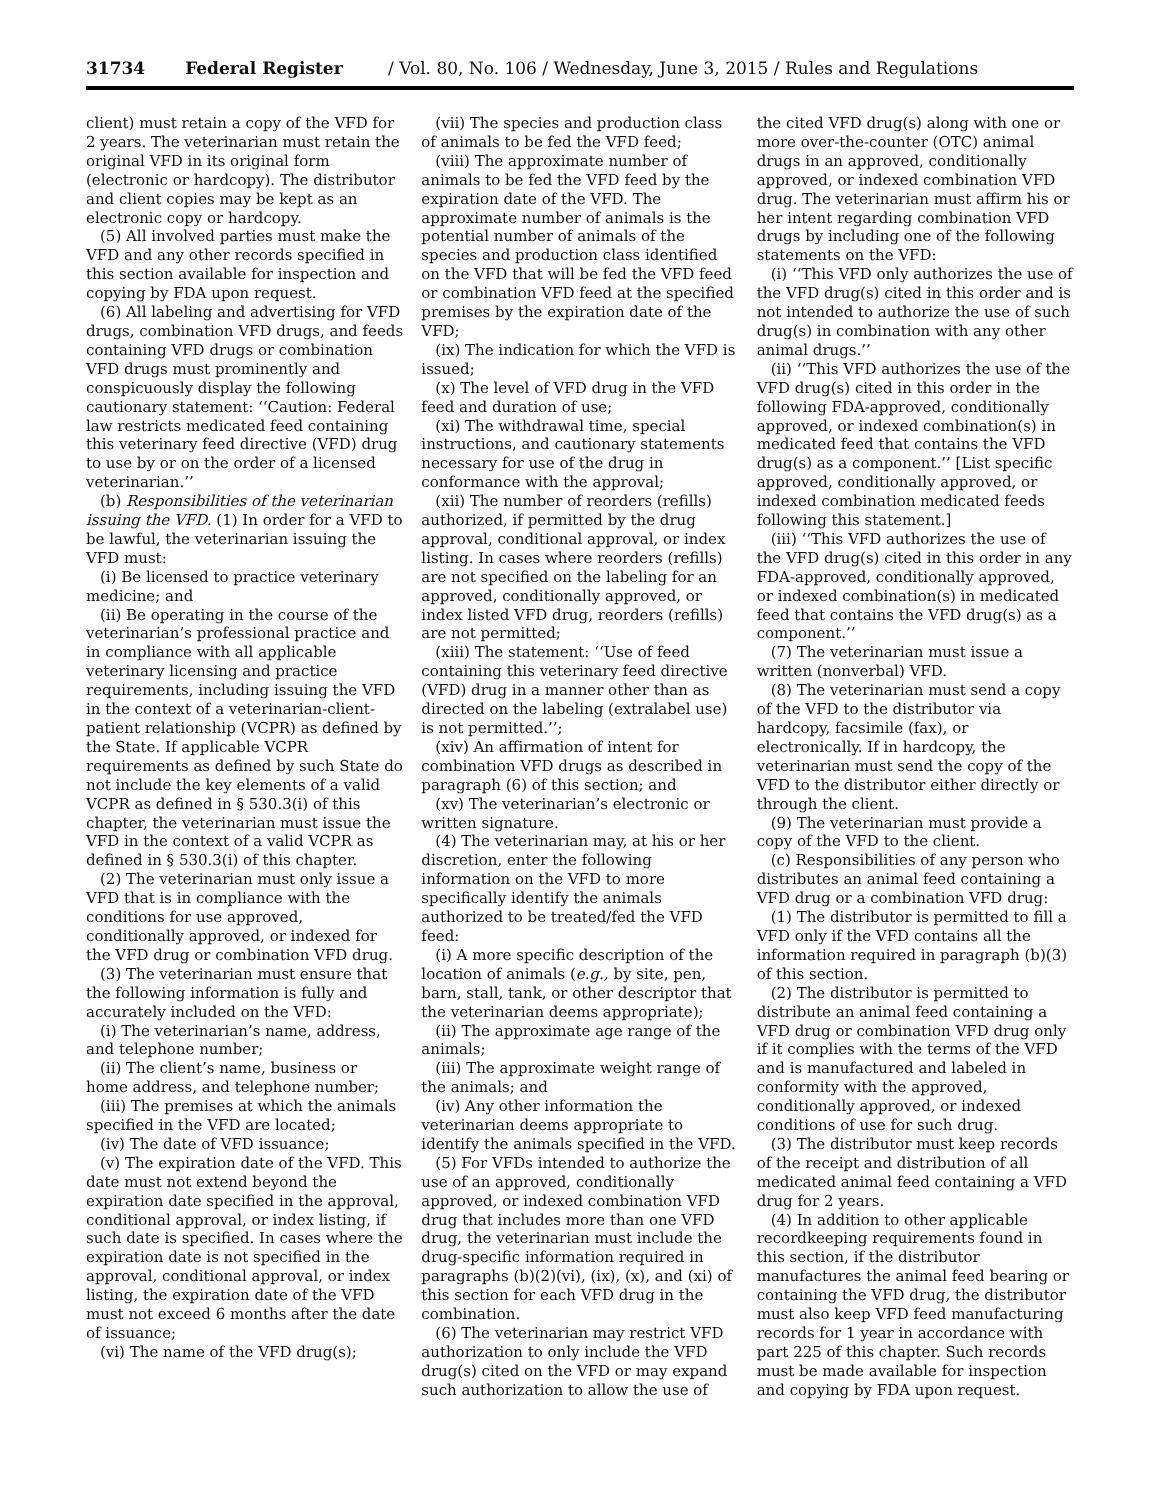31734 Federal Register / Vol. 80, No. 106 / Wednesday, June 3, 2015 / Rules and Regulations
client) must retain a copy of the VFD for 2 years. The veterinarian must retain the original VFD in its original form (electronic or hardcopy). The distributor and client copies may be kept as an electronic copy or hardcopy.
(5) All involved parties must make the VFD and any other records specified in this section available for inspection and copying by FDA upon request.
(6) All labeling and advertising for VFD drugs, combination VFD drugs, and feeds containing VFD drugs or combination VFD drugs must prominently and conspicuously display the following cautionary statement: ‘‘Caution: Federal law restricts medicated feed containing this veterinary feed directive (VFD) drug to use by or on the order of a licensed veterinarian.’’
(b) Responsibilities of the veterinarian issuing the VFD. (1) In order for a VFD to be lawful, the veterinarian issuing the VFD must:
(i) Be licensed to practice veterinary medicine; and
(ii) Be operating in the course of the veterinarian’s professional practice and in compliance with all applicable veterinary licensing and practice requirements, including issuing the VFD in the context of a veterinarian-client-patient relationship (VCPR) as defined by the State. If applicable VCPR requirements as defined by such State do not include the key elements of a valid VCPR as defined in § 530.3(i) of this chapter, the veterinarian must issue the VFD in the context of a valid VCPR as defined in § 530.3(i) of this chapter.
(2) The veterinarian must only issue a VFD that is in compliance with the conditions for use approved, conditionally approved, or indexed for the VFD drug or combination VFD drug.
(3) The veterinarian must ensure that the following information is fully and accurately included on the VFD:
(i) The veterinarian’s name, address, and telephone number;
(ii) The client’s name, business or home address, and telephone number;
(iii) The premises at which the animals specified in the VFD are located;
(iv) The date of VFD issuance;
(v) The expiration date of the VFD. This date must not extend beyond the expiration date specified in the approval, conditional approval, or index listing, if such date is specified. In cases where the expiration date is not specified in the approval, conditional approval, or index listing, the expiration date of the VFD must not exceed 6 months after the date of issuance;
(vi) The name of the VFD drug(s);
(vii) The species and production class of animals to be fed the VFD feed;
(viii) The approximate number of animals to be fed the VFD feed by the expiration date of the VFD. The approximate number of animals is the potential number of animals of the species and production class identified on the VFD that will be fed the VFD feed or combination VFD feed at the specified premises by the expiration date of the VFD;
(ix) The indication for which the VFD is issued;
(x) The level of VFD drug in the VFD feed and duration of use;
(xi) The withdrawal time, special instructions, and cautionary statements necessary for use of the drug in conformance with the approval;
(xii) The number of reorders (refills) authorized, if permitted by the drug approval, conditional approval, or index listing. In cases where reorders (refills) are not specified on the labeling for an approved, conditionally approved, or index listed VFD drug, reorders (refills) are not permitted;
(xiii) The statement: ‘‘Use of feed containing this veterinary feed directive (VFD) drug in a manner other than as directed on the labeling (extralabel use) is not permitted.’’;
(xiv) An affirmation of intent for combination VFD drugs as described in paragraph (6) of this section; and
(xv) The veterinarian’s electronic or written signature.
(4) The veterinarian may, at his or her discretion, enter the following information on the VFD to more specifically identify the animals authorized to be treated/fed the VFD feed:
(i) A more specific description of the location of animals (e.g., by site, pen, barn, stall, tank, or other descriptor that the veterinarian deems appropriate);
(ii) The approximate age range of the animals;
(iii) The approximate weight range of the animals; and
(iv) Any other information the veterinarian deems appropriate to identify the animals specified in the VFD.
(5) For VFDs intended to authorize the use of an approved, conditionally approved, or indexed combination VFD drug that includes more than one VFD drug, the veterinarian must include the drug-specific information required in paragraphs (b)(2)(vi), (ix), (x), and (xi) of this section for each VFD drug in the combination.
(6) The veterinarian may restrict VFD authorization to only include the VFD drug(s) cited on the VFD or may expand such authorization to allow the use of
the cited VFD drug(s) along with one or more over-the-counter (OTC) animal drugs in an approved, conditionally approved, or indexed combination VFD drug. The veterinarian must affirm his or her intent regarding combination VFD drugs by including one of the following statements on the VFD:
(i) ‘‘This VFD only authorizes the use of the VFD drug(s) cited in this order and is not intended to authorize the use of such drug(s) in combination with any other animal drugs.’’
(ii) ‘‘This VFD authorizes the use of the VFD drug(s) cited in this order in the following FDA-approved, conditionally approved, or indexed combination(s) in medicated feed that contains the VFD drug(s) as a component.’’ [List specific approved, conditionally approved, or indexed combination medicated feeds following this statement.]
(iii) ‘‘This VFD authorizes the use of the VFD drug(s) cited in this order in any FDA-approved, conditionally approved, or indexed combination(s) in medicated feed that contains the VFD drug(s) as a component.’’
(7) The veterinarian must issue a written (nonverbal) VFD.
(8) The veterinarian must send a copy of the VFD to the distributor via hardcopy, facsimile (fax), or electronically. If in hardcopy, the veterinarian must send the copy of the VFD to the distributor either directly or through the client.
(9) The veterinarian must provide a copy of the VFD to the client.
(c) Responsibilities of any person who distributes an animal feed containing a VFD drug or a combination VFD drug:
(1) The distributor is permitted to fill a VFD only if the VFD contains all the information required in paragraph (b)(3) of this section.
(2) The distributor is permitted to distribute an animal feed containing a VFD drug or combination VFD drug only if it complies with the terms of the VFD and is manufactured and labeled in conformity with the approved, conditionally approved, or indexed conditions of use for such drug.
(3) The distributor must keep records of the receipt and distribution of all medicated animal feed containing a VFD drug for 2 years.
(4) In addition to other applicable recordkeeping requirements found in this section, if the distributor manufactures the animal feed bearing or containing the VFD drug, the distributor must also keep VFD feed manufacturing records for 1 year in accordance with part 225 of this chapter. Such records must be made available for inspection and copying by FDA upon request.